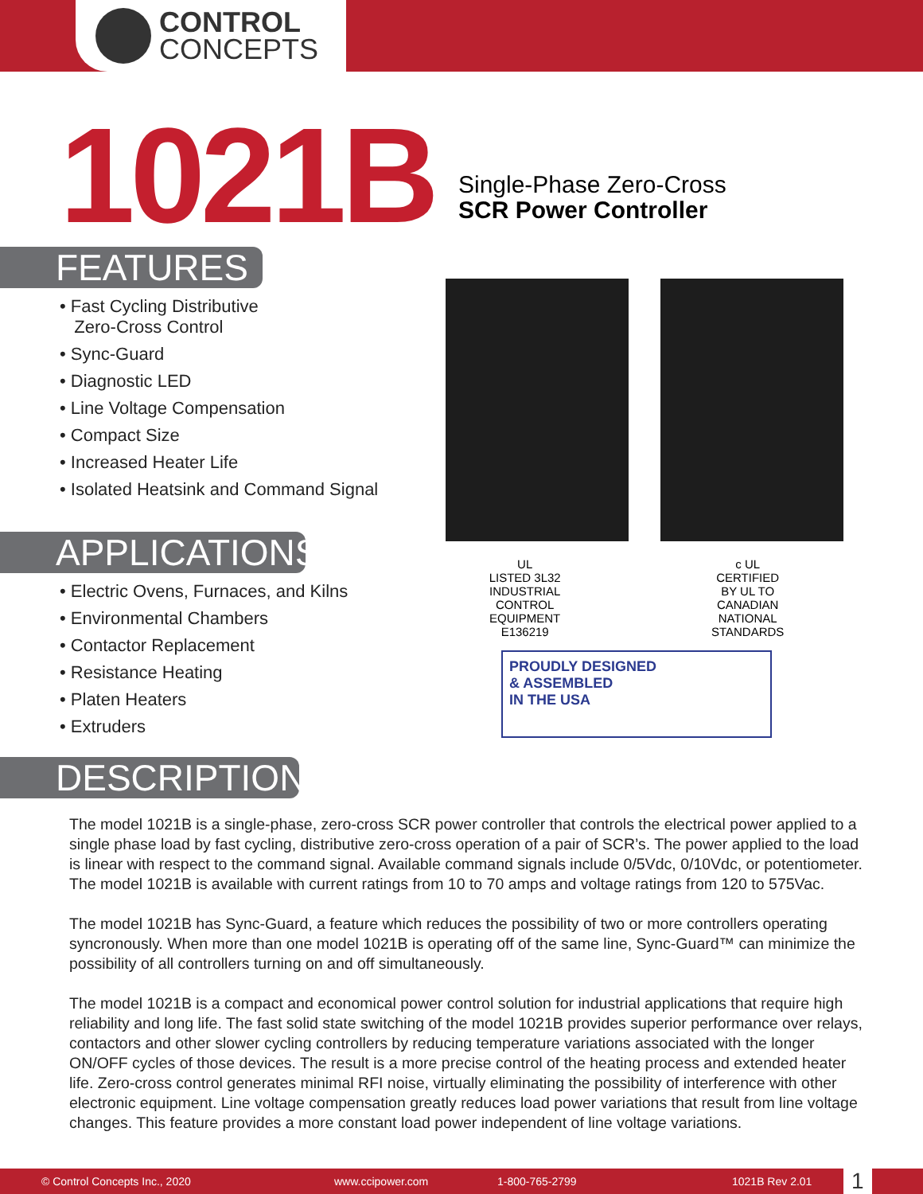CONTROL
CONCEPTS
1021B
Single-Phase Zero-Cross
SCR Power Controller
FEATURES
• Fast Cycling Distributive
Zero-Cross Control
• Sync-Guard
• Diagnostic LED
• Line Voltage Compensation
• Compact Size
• Increased Heater Life
• Isolated Heatsink and Command Signal
APPLICATIONS
• Electric Ovens, Furnaces, and Kilns
• Environmental Chambers
• Contactor Replacement
• Resistance Heating
• Platen Heaters
• Extruders
DESCRIPTION
UL
LISTED 3L32
INDUSTRIAL
CONTROL
EQUIPMENT
E136219
c UL
CERTIFIED
BY UL TO
CANADIAN
NATIONAL
STANDARDS
PROUDLY DESIGNED
& ASSEMBLED
IN THE USA
The model 1021B is a single-phase, zero-cross SCR power controller that controls the electrical power applied to a single phase load by fast cycling, distributive zero-cross operation of a pair of SCR’s. The power applied to the load is linear with respect to the command signal. Available command signals include 0/5Vdc, 0/10Vdc, or potentiometer. The model 1021B is available with current ratings from 10 to 70 amps and voltage ratings from 120 to 575Vac.
The model 1021B has Sync-Guard, a feature which reduces the possibility of two or more controllers operating syncronously. When more than one model 1021B is operating off of the same line, Sync-Guard™ can minimize the possibility of all controllers turning on and off simultaneously.
The model 1021B is a compact and economical power control solution for industrial applications that require high reliability and long life. The fast solid state switching of the model 1021B provides superior performance over relays, contactors and other slower cycling controllers by reducing temperature variations associated with the longer ON/OFF cycles of those devices. The result is a more precise control of the heating process and extended heater life. Zero-cross control generates minimal RFI noise, virtually eliminating the possibility of interference with other electronic equipment. Line voltage compensation greatly reduces load power variations that result from line voltage changes. This feature provides a more constant load power independent of line voltage variations.
© Control Concepts Inc., 2020 www.ccipower.com 1-800-765-2799 1021B Rev 2.01 1